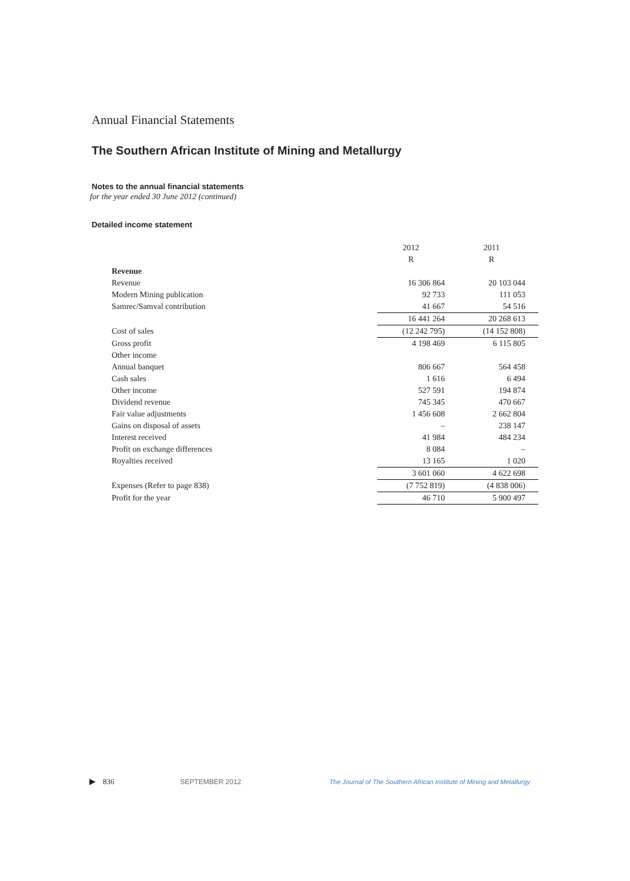Annual Financial Statements
The Southern African Institute of Mining and Metallurgy
Notes to the annual financial statements
for the year ended 30 June 2012 (continued)
Detailed income statement
| | 2012 | 2011 |
| | R | R |
| Revenue | | |
| Revenue | 16 306 864 | 20 103 044 |
| Modern Mining publication | 92 733 | 111 053 |
| Samrec/Samval contribution | 41 667 | 54 516 |
| | 16 441 264 | 20 268 613 |
| Cost of sales | (12 242 795) | (14 152 808) |
| Gross profit | 4 198 469 | 6 115 805 |
| Other income | | |
| Annual banquet | 806 667 | 564 458 |
| Cash sales | 1 616 | 6 494 |
| Other income | 527 591 | 194 874 |
| Dividend revenue | 745 345 | 470 667 |
| Fair value adjustments | 1 456 608 | 2 662 804 |
| Gains on disposal of assets | – | 238 147 |
| Interest received | 41 984 | 484 234 |
| Profit on exchange differences | 8 084 | – |
| Royalties received | 13 165 | 1 020 |
| | 3 601 060 | 4 622 698 |
| Expenses (Refer to page 838) | (7 752 819) | (4 838 006) |
| Profit for the year | 46 710 | 5 900 497 |
▶ 836 SEPTEMBER 2012 The Journal of The Southern African Institute of Mining and Metallurgy